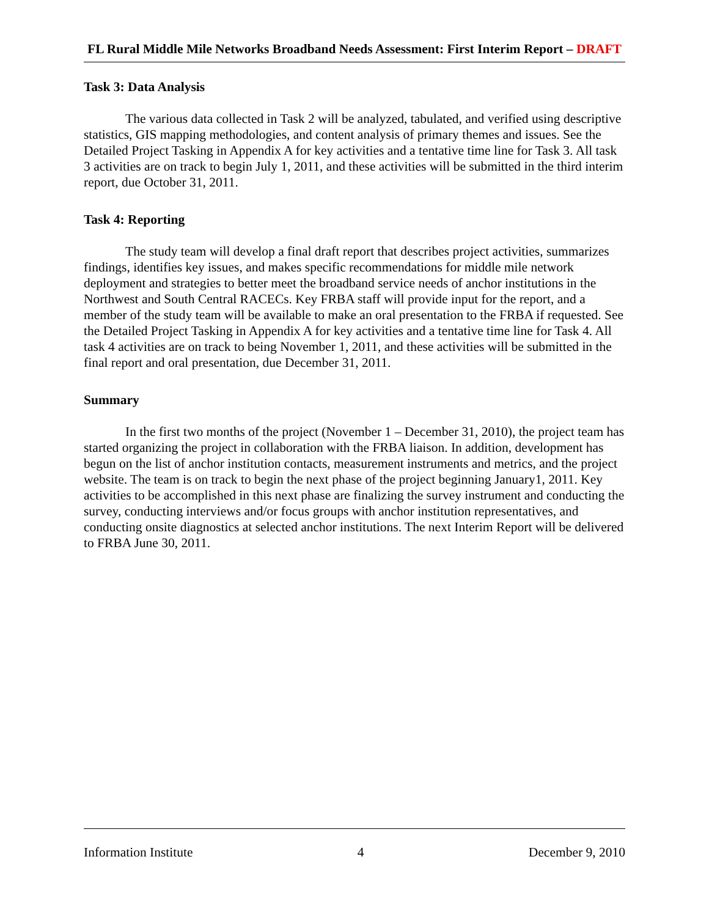FL Rural Middle Mile Networks Broadband Needs Assessment: First Interim Report – DRAFT
Task 3: Data Analysis
The various data collected in Task 2 will be analyzed, tabulated, and verified using descriptive statistics, GIS mapping methodologies, and content analysis of primary themes and issues. See the Detailed Project Tasking in Appendix A for key activities and a tentative time line for Task 3. All task 3 activities are on track to begin July 1, 2011, and these activities will be submitted in the third interim report, due October 31, 2011.
Task 4: Reporting
The study team will develop a final draft report that describes project activities, summarizes findings, identifies key issues, and makes specific recommendations for middle mile network deployment and strategies to better meet the broadband service needs of anchor institutions in the Northwest and South Central RACECs. Key FRBA staff will provide input for the report, and a member of the study team will be available to make an oral presentation to the FRBA if requested. See the Detailed Project Tasking in Appendix A for key activities and a tentative time line for Task 4. All task 4 activities are on track to being November 1, 2011, and these activities will be submitted in the final report and oral presentation, due December 31, 2011.
Summary
In the first two months of the project (November 1 – December 31, 2010), the project team has started organizing the project in collaboration with the FRBA liaison. In addition, development has begun on the list of anchor institution contacts, measurement instruments and metrics, and the project website. The team is on track to begin the next phase of the project beginning January1, 2011. Key activities to be accomplished in this next phase are finalizing the survey instrument and conducting the survey, conducting interviews and/or focus groups with anchor institution representatives, and conducting onsite diagnostics at selected anchor institutions. The next Interim Report will be delivered to FRBA June 30, 2011.
Information Institute 4 December 9, 2010